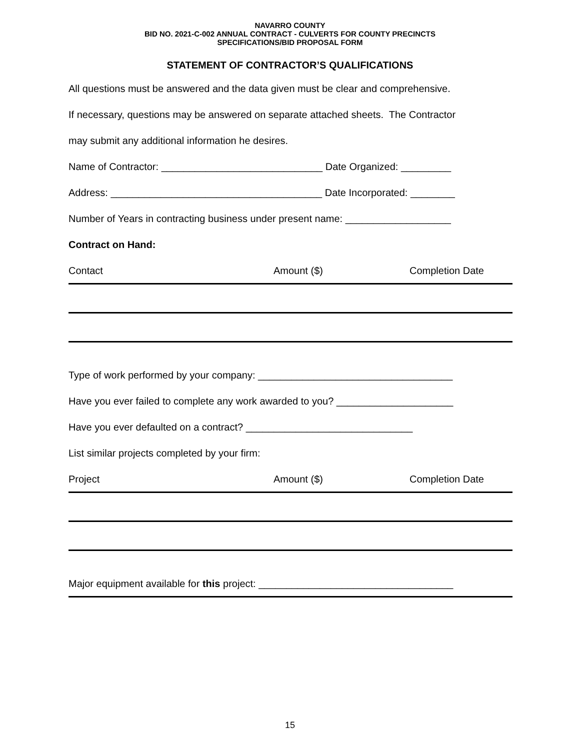NAVARRO COUNTY
BID NO. 2021-C-002 ANNUAL CONTRACT - CULVERTS FOR COUNTY PRECINCTS
SPECIFICATIONS/BID PROPOSAL FORM
STATEMENT OF CONTRACTOR’S QUALIFICATIONS
All questions must be answered and the data given must be clear and comprehensive.
If necessary, questions may be answered on separate attached sheets. The Contractor
may submit any additional information he desires.
Name of Contractor: _____________________________ Date Organized: _________
Address: ______________________________________ Date Incorporated: ________
Number of Years in contracting business under present name: ___________________
Contract on Hand:
Contact Amount ($) Completion Date
Type of work performed by your company: ___________________________________
Have you ever failed to complete any work awarded to you? _____________________
Have you ever defaulted on a contract? ______________________________
List similar projects completed by your firm:
Project Amount ($) Completion Date
Major equipment available for this project: ___________________________________
15